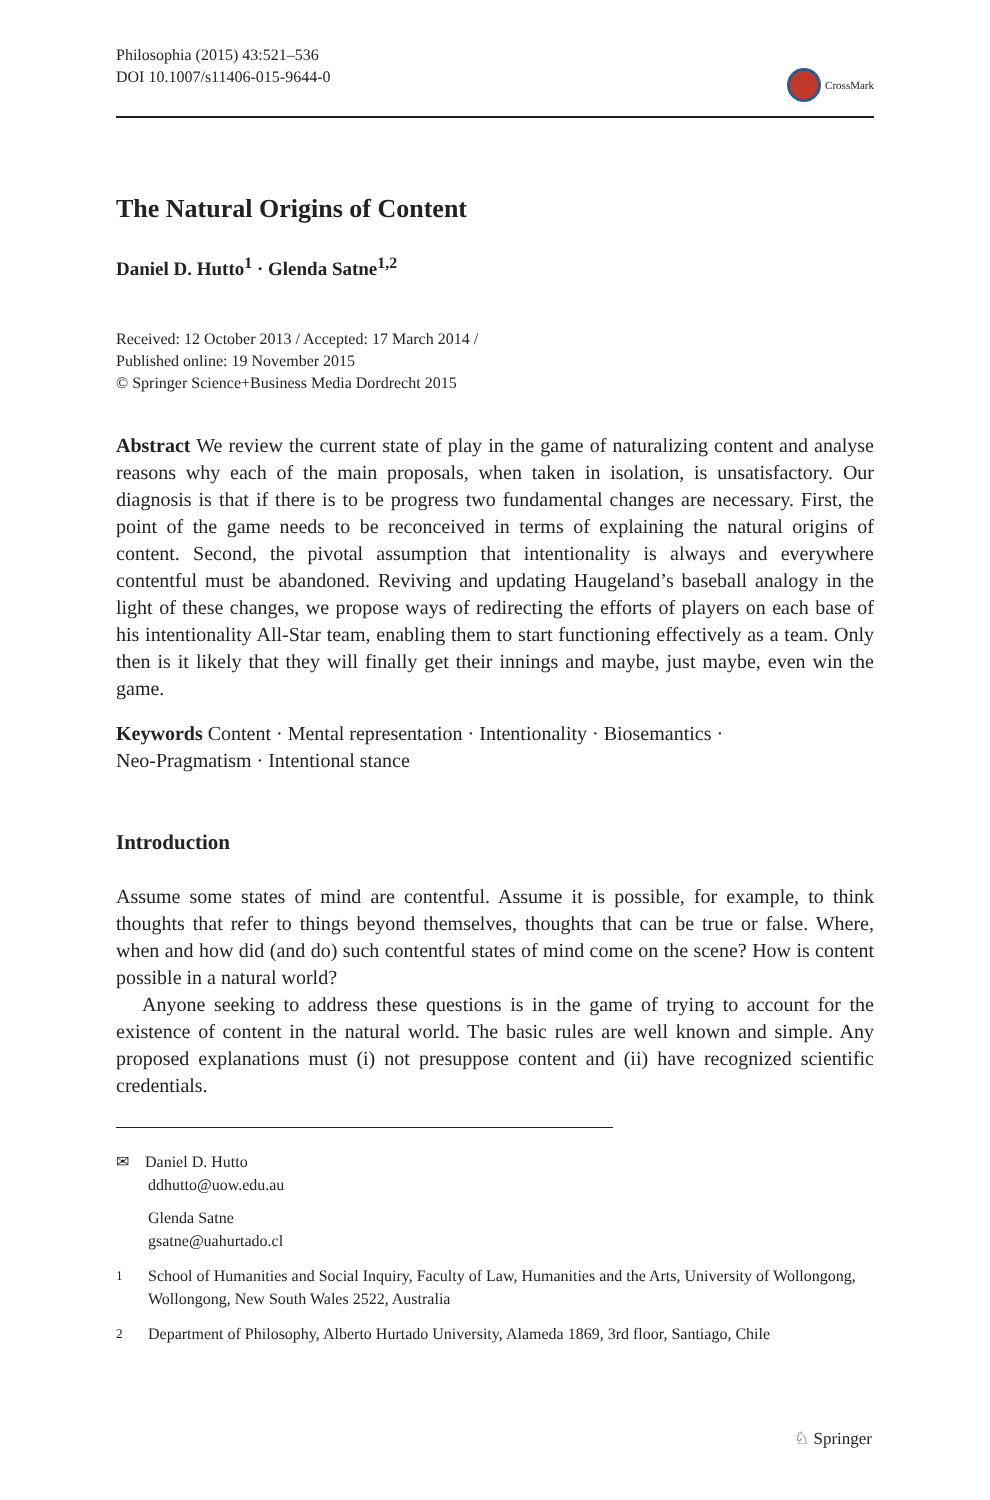Philosophia (2015) 43:521–536
DOI 10.1007/s11406-015-9644-0
CrossMark
The Natural Origins of Content
Daniel D. Hutto<sup>1</sup> · Glenda Satne<sup>1,2</sup>
Received: 12 October 2013 / Accepted: 17 March 2014 /
Published online: 19 November 2015
© Springer Science+Business Media Dordrecht 2015
Abstract We review the current state of play in the game of naturalizing content and analyse reasons why each of the main proposals, when taken in isolation, is unsatisfactory. Our diagnosis is that if there is to be progress two fundamental changes are necessary. First, the point of the game needs to be reconceived in terms of explaining the natural origins of content. Second, the pivotal assumption that intentionality is always and everywhere contentful must be abandoned. Reviving and updating Haugeland’s baseball analogy in the light of these changes, we propose ways of redirecting the efforts of players on each base of his intentionality All-Star team, enabling them to start functioning effectively as a team. Only then is it likely that they will finally get their innings and maybe, just maybe, even win the game.
Keywords Content · Mental representation · Intentionality · Biosemantics ·
Neo-Pragmatism · Intentional stance
Introduction
Assume some states of mind are contentful. Assume it is possible, for example, to think thoughts that refer to things beyond themselves, thoughts that can be true or false. Where, when and how did (and do) such contentful states of mind come on the scene? How is content possible in a natural world?
Anyone seeking to address these questions is in the game of trying to account for the existence of content in the natural world. The basic rules are well known and simple. Any proposed explanations must (i) not presuppose content and (ii) have recognized scientific credentials.
✉ Daniel D. Hutto
ddhutto@uow.edu.au
Glenda Satne
gsatne@uahurtado.cl
<sup>1</sup> School of Humanities and Social Inquiry, Faculty of Law, Humanities and the Arts, University of Wollongong, Wollongong, New South Wales 2522, Australia
<sup>2</sup> Department of Philosophy, Alberto Hurtado University, Alameda 1869, 3rd floor, Santiago, Chile
♘ Springer